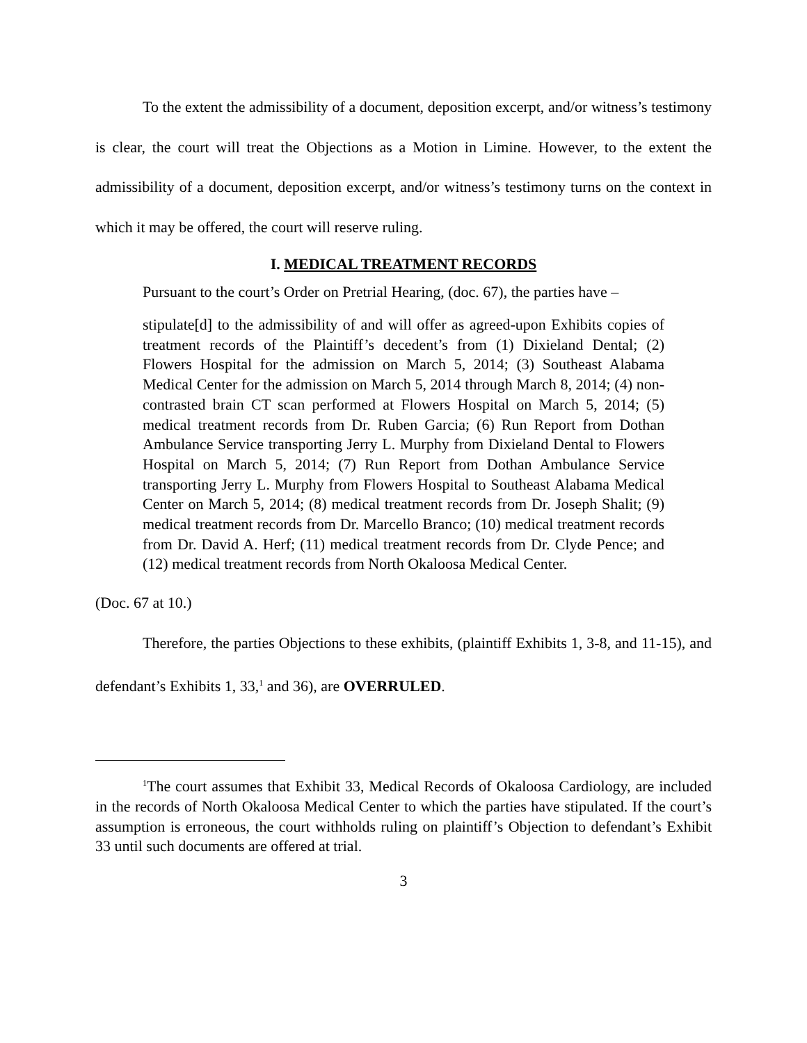To the extent the admissibility of a document, deposition excerpt, and/or witness’s testimony is clear, the court will treat the Objections as a Motion in Limine. However, to the extent the admissibility of a document, deposition excerpt, and/or witness’s testimony turns on the context in which it may be offered, the court will reserve ruling.
I. MEDICAL TREATMENT RECORDS
Pursuant to the court’s Order on Pretrial Hearing, (doc. 67), the parties have –
stipulate[d] to the admissibility of and will offer as agreed-upon Exhibits copies of treatment records of the Plaintiff’s decedent’s from (1) Dixieland Dental; (2) Flowers Hospital for the admission on March 5, 2014; (3) Southeast Alabama Medical Center for the admission on March 5, 2014 through March 8, 2014; (4) non-contrasted brain CT scan performed at Flowers Hospital on March 5, 2014; (5) medical treatment records from Dr. Ruben Garcia; (6) Run Report from Dothan Ambulance Service transporting Jerry L. Murphy from Dixieland Dental to Flowers Hospital on March 5, 2014; (7) Run Report from Dothan Ambulance Service transporting Jerry L. Murphy from Flowers Hospital to Southeast Alabama Medical Center on March 5, 2014; (8) medical treatment records from Dr. Joseph Shalit; (9) medical treatment records from Dr. Marcello Branco; (10) medical treatment records from Dr. David A. Herf; (11) medical treatment records from Dr. Clyde Pence; and (12) medical treatment records from North Okaloosa Medical Center.
(Doc. 67 at 10.)
Therefore, the parties Objections to these exhibits, (plaintiff Exhibits 1, 3-8, and 11-15), and defendant’s Exhibits 1, 33,<sup>1</sup> and 36), are OVERRULED.
<sup>1</sup> The court assumes that Exhibit 33, Medical Records of Okaloosa Cardiology, are included in the records of North Okaloosa Medical Center to which the parties have stipulated. If the court’s assumption is erroneous, the court withholds ruling on plaintiff’s Objection to defendant’s Exhibit 33 until such documents are offered at trial.
3